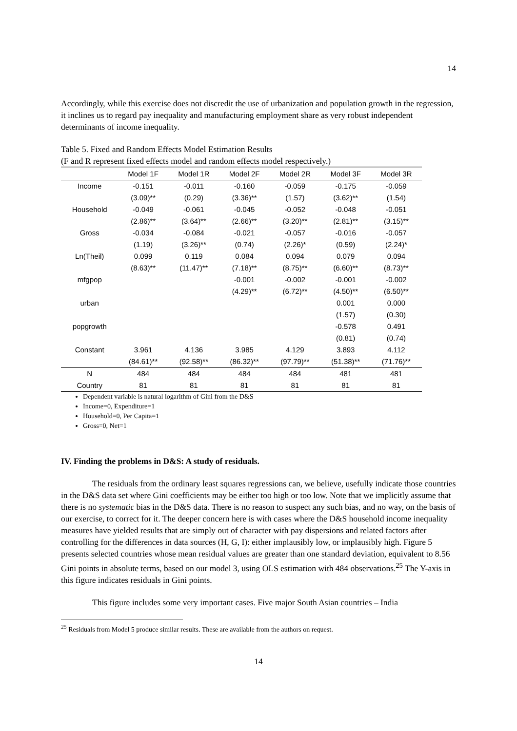14
Accordingly, while this exercise does not discredit the use of urbanization and population growth in the regression, it inclines us to regard pay inequality and manufacturing employment share as very robust independent determinants of income inequality.
Table 5. Fixed and Random Effects Model Estimation Results
(F and R represent fixed effects model and random effects model respectively.)
| | Model 1F | Model 1R | Model 2F | Model 2R | Model 3F | Model 3R |
| --- | --- | --- | --- | --- | --- | --- |
| Income | -0.151 | -0.011 | -0.160 | -0.059 | -0.175 | -0.059 |
| | (3.09)** | (0.29) | (3.36)** | (1.57) | (3.62)** | (1.54) |
| Household | -0.049 | -0.061 | -0.045 | -0.052 | -0.048 | -0.051 |
| | (2.86)** | (3.64)** | (2.66)** | (3.20)** | (2.81)** | (3.15)** |
| Gross | -0.034 | -0.084 | -0.021 | -0.057 | -0.016 | -0.057 |
| | (1.19) | (3.26)** | (0.74) | (2.26)* | (0.59) | (2.24)* |
| Ln(Theil) | 0.099 | 0.119 | 0.084 | 0.094 | 0.079 | 0.094 |
| | (8.63)** | (11.47)** | (7.18)** | (8.75)** | (6.60)** | (8.73)** |
| mfgpop | | | -0.001 | -0.002 | -0.001 | -0.002 |
| | | | (4.29)** | (6.72)** | (4.50)** | (6.50)** |
| urban | | | | | 0.001 | 0.000 |
| | | | | | (1.57) | (0.30) |
| popgrowth | | | | | -0.578 | 0.491 |
| | | | | | (0.81) | (0.74) |
| Constant | 3.961 | 4.136 | 3.985 | 4.129 | 3.893 | 4.112 |
| | (84.61)** | (92.58)** | (86.32)** | (97.79)** | (51.38)** | (71.76)** |
| N | 484 | 484 | 484 | 484 | 481 | 481 |
| Country | 81 | 81 | 81 | 81 | 81 | 81 |
Dependent variable is natural logarithm of Gini from the D&S
Income=0, Expenditure=1
Household=0, Per Capita=1
Gross=0, Net=1
IV. Finding the problems in D&S: A study of residuals.
The residuals from the ordinary least squares regressions can, we believe, usefully indicate those countries in the D&S data set where Gini coefficients may be either too high or too low. Note that we implicitly assume that there is no systematic bias in the D&S data. There is no reason to suspect any such bias, and no way, on the basis of our exercise, to correct for it. The deeper concern here is with cases where the D&S household income inequality measures have yielded results that are simply out of character with pay dispersions and related factors after controlling for the differences in data sources (H, G, I): either implausibly low, or implausibly high. Figure 5 presents selected countries whose mean residual values are greater than one standard deviation, equivalent to 8.56 Gini points in absolute terms, based on our model 3, using OLS estimation with 484 observations.<sup>25</sup> The Y-axis in this figure indicates residuals in Gini points.
This figure includes some very important cases. Five major South Asian countries – India
<sup>25</sup> Residuals from Model 5 produce similar results. These are available from the authors on request.
14